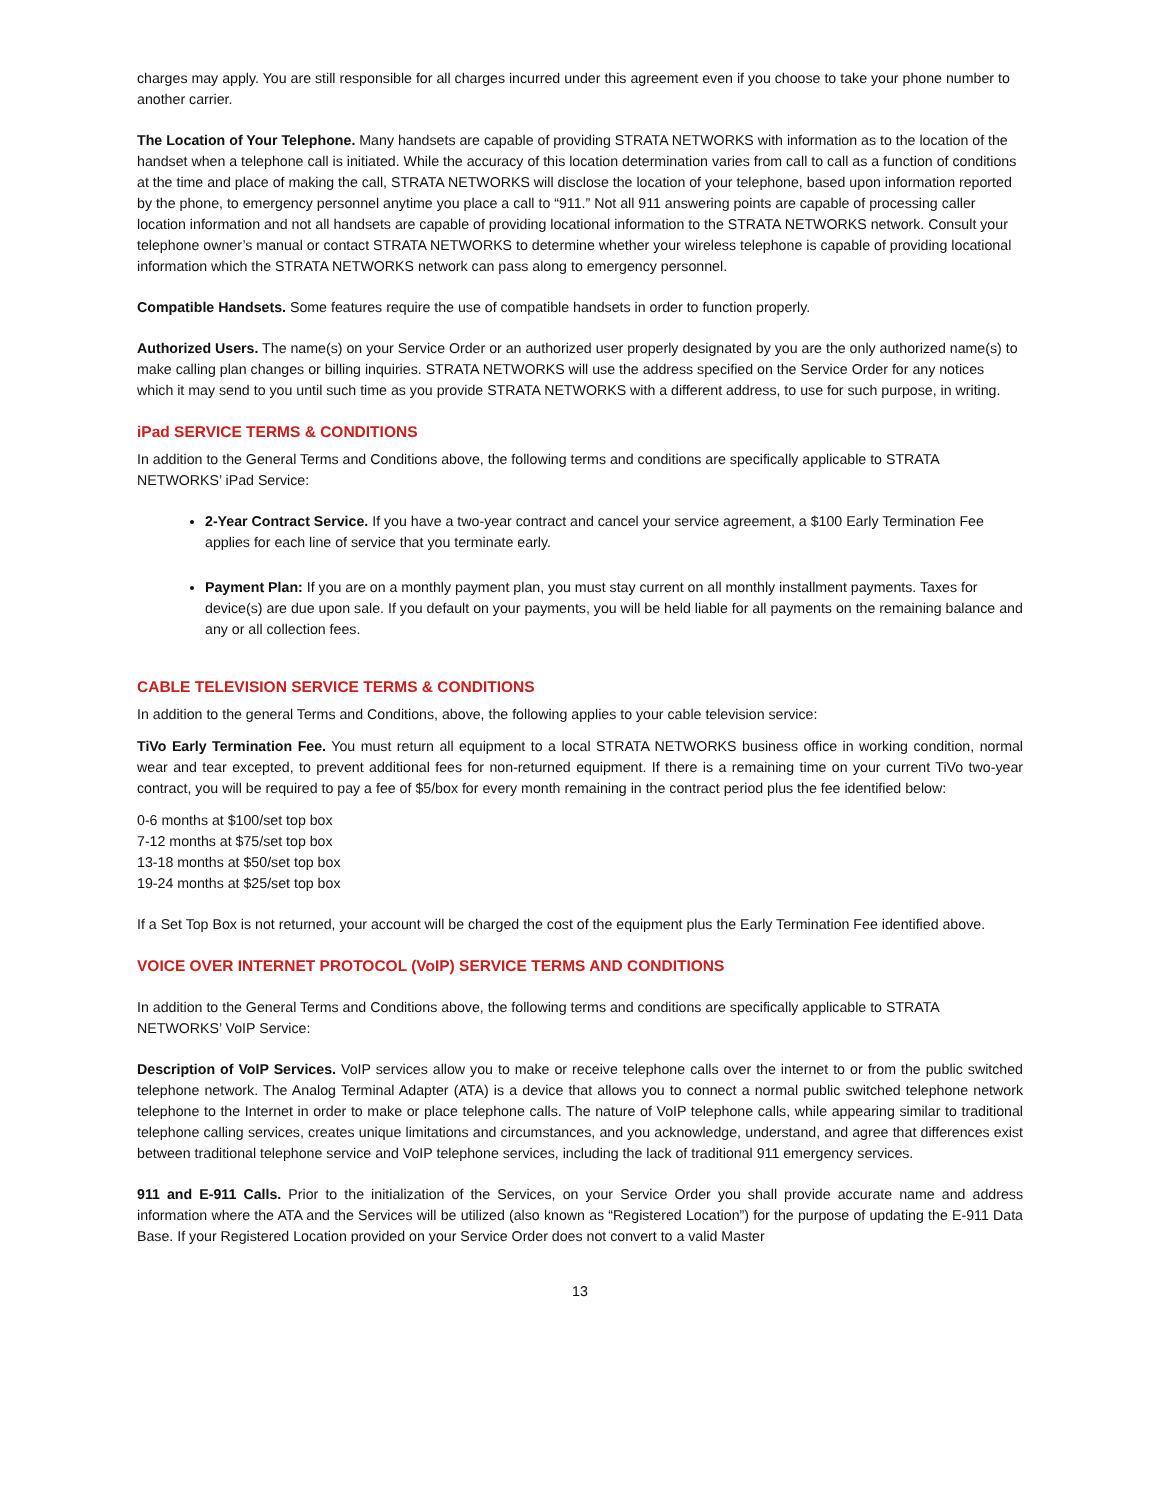charges may apply. You are still responsible for all charges incurred under this agreement even if you choose to take your phone number to another carrier.
The Location of Your Telephone. Many handsets are capable of providing STRATA NETWORKS with information as to the location of the handset when a telephone call is initiated. While the accuracy of this location determination varies from call to call as a function of conditions at the time and place of making the call, STRATA NETWORKS will disclose the location of your telephone, based upon information reported by the phone, to emergency personnel anytime you place a call to “911.” Not all 911 answering points are capable of processing caller location information and not all handsets are capable of providing locational information to the STRATA NETWORKS network. Consult your telephone owner’s manual or contact STRATA NETWORKS to determine whether your wireless telephone is capable of providing locational information which the STRATA NETWORKS network can pass along to emergency personnel.
Compatible Handsets. Some features require the use of compatible handsets in order to function properly.
Authorized Users. The name(s) on your Service Order or an authorized user properly designated by you are the only authorized name(s) to make calling plan changes or billing inquiries. STRATA NETWORKS will use the address specified on the Service Order for any notices which it may send to you until such time as you provide STRATA NETWORKS with a different address, to use for such purpose, in writing.
iPad SERVICE TERMS & CONDITIONS
In addition to the General Terms and Conditions above, the following terms and conditions are specifically applicable to STRATA NETWORKS’ iPad Service:
2-Year Contract Service. If you have a two-year contract and cancel your service agreement, a $100 Early Termination Fee applies for each line of service that you terminate early.
Payment Plan: If you are on a monthly payment plan, you must stay current on all monthly installment payments. Taxes for device(s) are due upon sale. If you default on your payments, you will be held liable for all payments on the remaining balance and any or all collection fees.
CABLE TELEVISION SERVICE TERMS & CONDITIONS
In addition to the general Terms and Conditions, above, the following applies to your cable television service:
TiVo Early Termination Fee. You must return all equipment to a local STRATA NETWORKS business office in working condition, normal wear and tear excepted, to prevent additional fees for non-returned equipment. If there is a remaining time on your current TiVo two-year contract, you will be required to pay a fee of $5/box for every month remaining in the contract period plus the fee identified below:
0-6 months at $100/set top box
7-12 months at $75/set top box
13-18 months at $50/set top box
19-24 months at $25/set top box
If a Set Top Box is not returned, your account will be charged the cost of the equipment plus the Early Termination Fee identified above.
VOICE OVER INTERNET PROTOCOL (VoIP) SERVICE TERMS AND CONDITIONS
In addition to the General Terms and Conditions above, the following terms and conditions are specifically applicable to STRATA NETWORKS’ VoIP Service:
Description of VoIP Services. VoIP services allow you to make or receive telephone calls over the internet to or from the public switched telephone network. The Analog Terminal Adapter (ATA) is a device that allows you to connect a normal public switched telephone network telephone to the Internet in order to make or place telephone calls. The nature of VoIP telephone calls, while appearing similar to traditional telephone calling services, creates unique limitations and circumstances, and you acknowledge, understand, and agree that differences exist between traditional telephone service and VoIP telephone services, including the lack of traditional 911 emergency services.
911 and E-911 Calls. Prior to the initialization of the Services, on your Service Order you shall provide accurate name and address information where the ATA and the Services will be utilized (also known as “Registered Location”) for the purpose of updating the E-911 Data Base. If your Registered Location provided on your Service Order does not convert to a valid Master
13